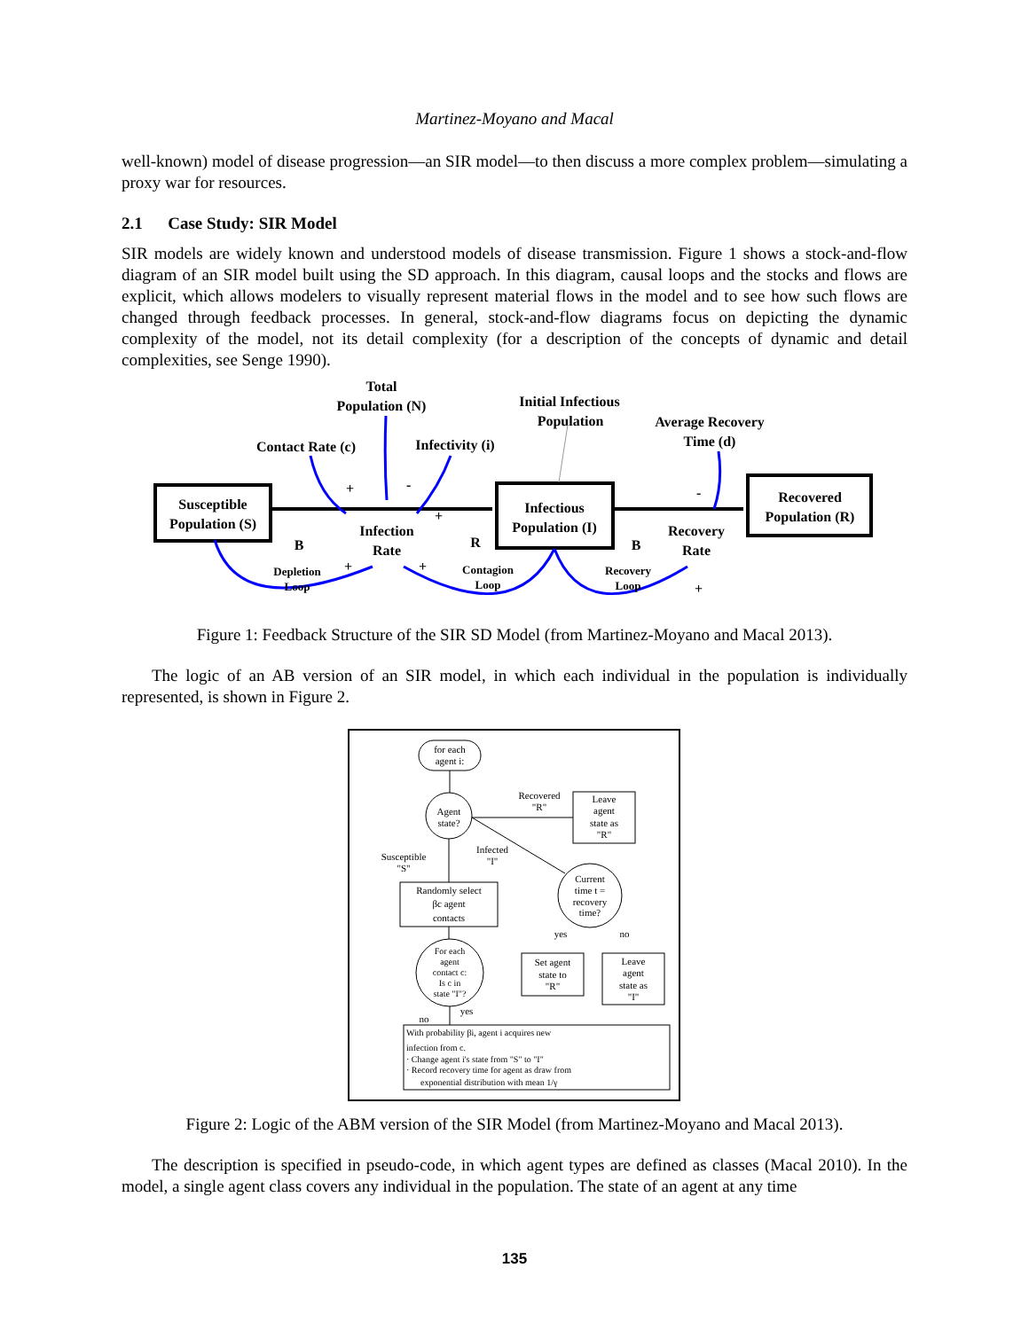Martinez-Moyano and Macal
well-known) model of disease progression—an SIR model—to then discuss a more complex problem—simulating a proxy war for resources.
2.1 Case Study: SIR Model
SIR models are widely known and understood models of disease transmission. Figure 1 shows a stock-and-flow diagram of an SIR model built using the SD approach. In this diagram, causal loops and the stocks and flows are explicit, which allows modelers to visually represent material flows in the model and to see how such flows are changed through feedback processes. In general, stock-and-flow diagrams focus on depicting the dynamic complexity of the model, not its detail complexity (for a description of the concepts of dynamic and detail complexities, see Senge 1990).
Total
Population (N)
Initial Infectious
Population
Average Recovery
Time (d)
Contact Rate (c)
Infectivity (i)
Susceptible
Population (S)
Infectious
Population (I)
Recovered
Population (R)
Infection
Rate
Recovery
Rate
Depletion
Loop
Contagion
Loop
Recovery
Loop
B
R
B
+
-
+
+
+
-
+
Figure 1: Feedback Structure of the SIR SD Model (from Martinez-Moyano and Macal 2013).
The logic of an AB version of an SIR model, in which each individual in the population is individually represented, is shown in Figure 2.
for each
agent i:
Agent
state?
Recovered
"R"
Leave
agent
state as
"R"
Infected
"I"
Susceptible
"S"
Randomly select
βc agent
contacts
Current
time t =
recovery
time?
yes
no
Set agent
state to
"R"
Leave
agent
state as
"I"
For each
agent
contact c:
Is c in
state "I"?
yes
no
With probability βi, agent i acquires new
infection from c.
· Change agent i's state from "S" to "I"
· Record recovery time for agent as draw from
exponential distribution with mean 1/γ
Figure 2: Logic of the ABM version of the SIR Model (from Martinez-Moyano and Macal 2013).
The description is specified in pseudo-code, in which agent types are defined as classes (Macal 2010). In the model, a single agent class covers any individual in the population. The state of an agent at any time
135